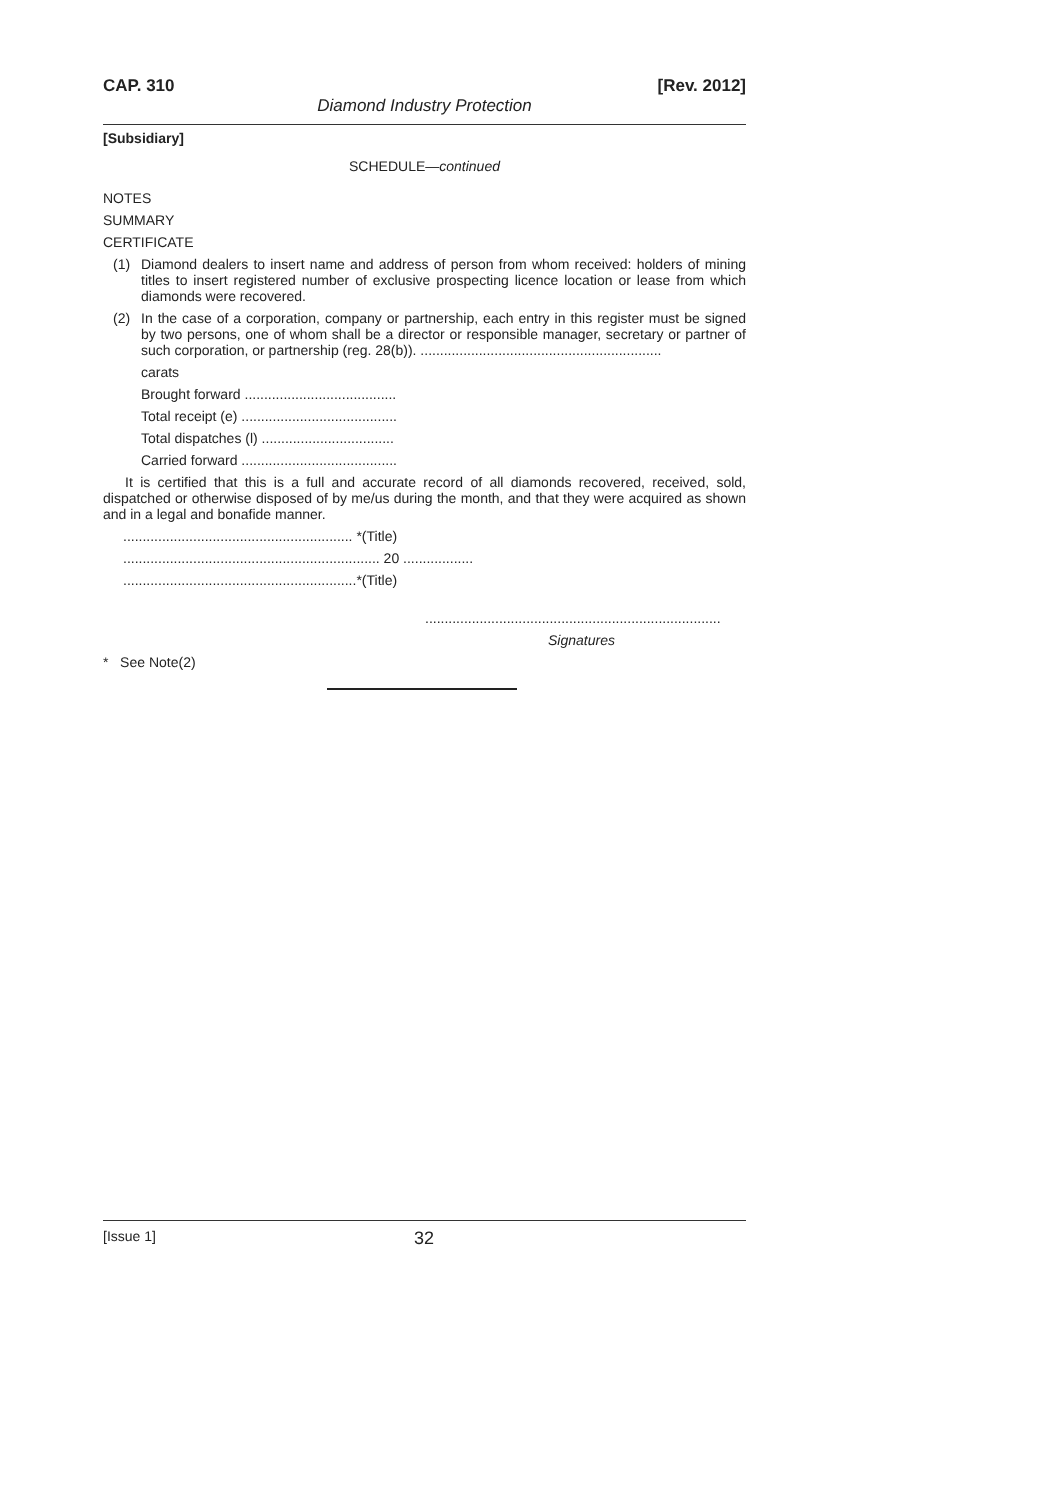CAP. 310 [Rev. 2012]
Diamond Industry Protection
[Subsidiary]
SCHEDULE—continued
NOTES
SUMMARY
CERTIFICATE
(1)
Diamond dealers to insert name and address of person from whom received: holders of mining titles to insert registered number of exclusive prospecting licence location or lease from which diamonds were recovered.
(2)
In the case of a corporation, company or partnership, each entry in this register must be signed by two persons, one of whom shall be a director or responsible manager, secretary or partner of such corporation, or partnership (reg. 28(b)). ..............................................................
carats
Brought forward .......................................
Total receipt (e) ........................................
Total dispatches (l) ..................................
Carried forward ........................................
It is certified that this is a full and accurate record of all diamonds recovered, received, sold, dispatched or otherwise disposed of by me/us during the month, and that they were acquired as shown and in a legal and bonafide manner.
........................................................... *(Title)
.................................................................. 20 ..................
............................................................*(Title)
............................................................................
Signatures
* See Note(2)
[Issue 1] 32